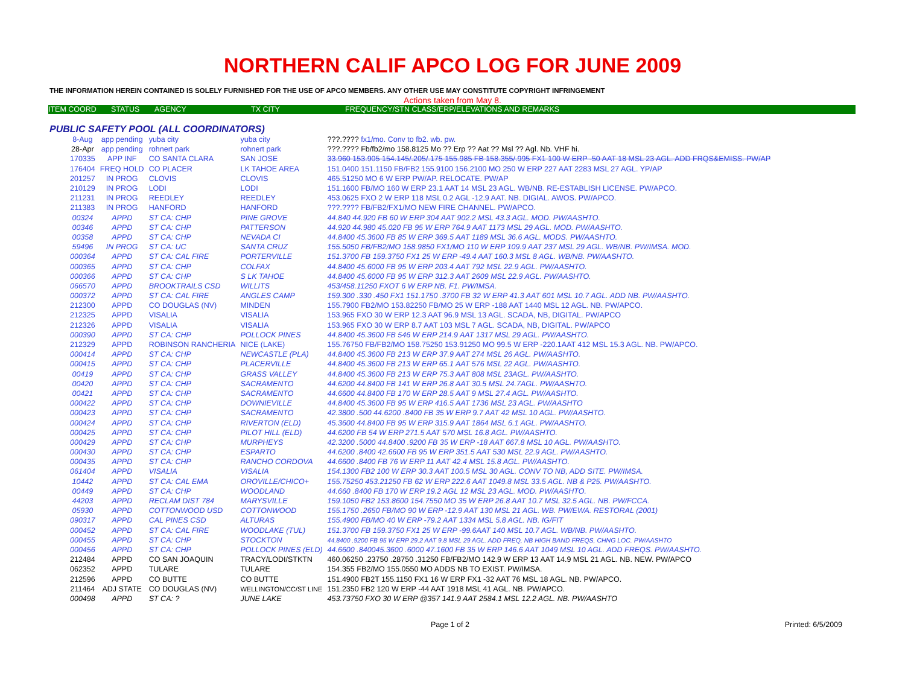NORTHERN CALIF APCO LOG FOR JUNE 2009
THE INFORMATION HEREIN CONTAINED IS SOLELY FURNISHED FOR THE USE OF APCO MEMBERS. ANY OTHER USE MAY CONSTITUTE COPYRIGHT INFRINGEMENT
Actions taken from May 8.
ITEM COORD STATUS AGENCY TX CITY FREQUENCY/STN CLASS/ERP/ELEVATIONS AND REMARKS
PUBLIC SAFETY POOL (ALL COORDINATORS)
| 8-Aug | app pending | yuba city | yuba city | ???.???? fx1/mo. Conv to fb2. wb. pw. |
| 28-Apr | app pending | rohnert park | rohnert park | ???.???? Fb/fb2/mo 158.8125 Mo ?? Erp ?? Aat ?? Msl ?? Agl. Nb. VHF hi. |
| 170335 | APP INF | CO SANTA CLARA | SAN JOSE | 33.960 153.905 154.145/.205/.175 155.985 FB 158.355/.995 FX1 100 W ERP -50 AAT 18 MSL 23 AGL. ADD FRQS&EMISS. PW/AP |
| 176404 | FREQ HOLD | CO PLACER | LK TAHOE AREA | 151.0400 151.1150 FB/FB2 155.9100 156.2100 MO 250 W ERP 227 AAT 2283 MSL 27 AGL. YP/AP |
| 201257 | IN PROG | CLOVIS | CLOVIS | 465.51250 MO 6 W ERP PW/AP. RELOCATE. PW/AP |
| 210129 | IN PROG | LODI | LODI | 151.1600 FB/MO 160 W ERP 23.1 AAT 14 MSL 23 AGL. WB/NB. RE-ESTABLISH LICENSE. PW/APCO. |
| 211231 | IN PROG | REEDLEY | REEDLEY | 453.0625 FXO 2 W ERP 118 MSL 0.2 AGL -12.9 AAT. NB. DIGIAL. AWOS. PW/APCO. |
| 211383 | IN PROG | HANFORD | HANFORD | ???.???? FB/FB2/FX1/MO NEW FIRE CHANNEL. PW/APCO. |
| 00324 | APPD | ST CA: CHP | PINE GROVE | 44.840 44.920 FB 60 W ERP 304 AAT 902.2 MSL 43.3 AGL. MOD. PW/AASHTO. |
| 00346 | APPD | ST CA: CHP | PATTERSON | 44.920 44.980 45.020 FB 95 W ERP 764.9 AAT 1173 MSL 29 AGL. MOD. PW/AASHTO. |
| 00358 | APPD | ST CA: CHP | NEVADA CI | 44.8400 45.3600 FB 85 W ERP 369.5 AAT 1189 MSL 36.6 AGL. MODS. PW/AASHTO. |
| 59496 | IN PROG | ST CA: UC | SANTA CRUZ | 155.5050 FB/FB2/MO 158.9850 FX1/MO 110 W ERP 109.9 AAT 237 MSL 29 AGL. WB/NB. PW/IMSA. MOD. |
| 000364 | APPD | ST CA: CAL FIRE | PORTERVILLE | 151.3700 FB 159.3750 FX1 25 W ERP -49.4 AAT 160.3 MSL 8 AGL. WB/NB. PW/AASHTO. |
| 000365 | APPD | ST CA: CHP | COLFAX | 44.8400 45.6000 FB 95 W ERP 203.4 AAT 792 MSL 22.9 AGL. PW/AASHTO. |
| 000366 | APPD | ST CA: CHP | S LK TAHOE | 44.8400 45.6000 FB 95 W ERP 312.3 AAT 2609 MSL 22.9 AGL. PW/AASHTO. |
| 066570 | APPD | BROOKTRAILS CSD | WILLITS | 453/458.11250 FXOT 6 W ERP NB. F1. PW/IMSA. |
| 000372 | APPD | ST CA: CAL FIRE | ANGLES CAMP | 159.300 .330 .450 FX1 151.1750 .3700 FB 32 W ERP 41.3 AAT 601 MSL 10.7 AGL. ADD NB. PW/AASHTO. |
| 212300 | APPD | CO DOUGLAS (NV) | MINDEN | 155.7900 FB2/MO 153.82250 FB/MO 25 W ERP -188 AAT 1440 MSL 12 AGL. NB. PW/APCO. |
| 212325 | APPD | VISALIA | VISALIA | 153.965 FXO 30 W ERP 12.3 AAT 96.9 MSL 13 AGL. SCADA, NB, DIGITAL. PW/APCO |
| 212326 | APPD | VISALIA | VISALIA | 153.965 FXO 30 W ERP 8.7 AAT 103 MSL 7 AGL. SCADA, NB, DIGITAL. PW/APCO |
| 000390 | APPD | ST CA: CHP | POLLOCK PINES | 44.8400 45.3600 FB 546 W ERP 214.9 AAT 1317 MSL 29 AGL. PW/AASHTO. |
| 212329 | APPD | ROBINSON RANCHERIA | NICE (LAKE) | 155.76750 FB/FB2/MO 158.75250 153.91250 MO 99.5 W ERP -220.1AAT 412 MSL 15.3 AGL. NB. PW/APCO. |
| 000414 | APPD | ST CA: CHP | NEWCASTLE (PLA) | 44.8400 45.3600 FB 213 W ERP 37.9 AAT 274 MSL 26 AGL. PW/AASHTO. |
| 000415 | APPD | ST CA: CHP | PLACERVILLE | 44.8400 45.3600 FB 213 W ERP 65.1 AAT 576 MSL 22 AGL. PW/AASHTO. |
| 00419 | APPD | ST CA: CHP | GRASS VALLEY | 44.8400 45.3600 FB 213 W ERP 75.3 AAT 808 MSL 23AGL. PW/AASHTO. |
| 00420 | APPD | ST CA: CHP | SACRAMENTO | 44.6200 44.8400 FB 141 W ERP 26.8 AAT 30.5 MSL 24.7AGL. PW/AASHTO. |
| 00421 | APPD | ST CA: CHP | SACRAMENTO | 44.6600 44.8400 FB 170 W ERP 28.5 AAT 9 MSL 27.4 AGL. PW/AASHTO. |
| 000422 | APPD | ST CA: CHP | DOWNIEVILLE | 44.8400 45.3600 FB 95 W ERP 416.5 AAT 1736 MSL 23 AGL. PW/AASHTO |
| 000423 | APPD | ST CA: CHP | SACRAMENTO | 42.3800 .500 44.6200 .8400 FB 35 W ERP 9.7 AAT 42 MSL 10 AGL. PW/AASHTO. |
| 000424 | APPD | ST CA: CHP | RIVERTON (ELD) | 45.3600 44.8400 FB 95 W ERP 315.9 AAT 1864 MSL 6.1 AGL. PW/AASHTO. |
| 000425 | APPD | ST CA: CHP | PILOT HILL (ELD) | 44.6200 FB 54 W ERP 271.5 AAT 570 MSL 16.8 AGL. PW/AASHTO. |
| 000429 | APPD | ST CA: CHP | MURPHEYS | 42.3200 .5000 44.8400 .9200 FB 35 W ERP -18 AAT 667.8 MSL 10 AGL. PW/AASHTO. |
| 000430 | APPD | ST CA: CHP | ESPARTO | 44.6200 .8400 42.6600 FB 95 W ERP 351.5 AAT 530 MSL 22.9 AGL. PW/AASHTO. |
| 000435 | APPD | ST CA: CHP | RANCHO CORDOVA | 44.6600 .8400 FB 76 W ERP 11 AAT 42.4 MSL 15.8 AGL. PW/AASHTO. |
| 061404 | APPD | VISALIA | VISALIA | 154.1300 FB2 100 W ERP 30.3 AAT 100.5 MSL 30 AGL. CONV TO NB, ADD SITE. PW/IMSA. |
| 10442 | APPD | ST CA: CAL EMA | OROVILLE/CHICO+ | 155.75250 453.21250 FB 62 W ERP 222.6 AAT 1049.8 MSL 33.5 AGL. NB & P25. PW/AASHTO. |
| 00449 | APPD | ST CA: CHP | WOODLAND | 44.660 .8400 FB 170 W ERP 19.2 AGL 12 MSL 23 AGL. MOD. PW/AASHTO. |
| 44203 | APPD | RECLAM DIST 784 | MARYSVILLE | 159.1050 FB2 153.8600 154.7550 MO 35 W ERP 26.8 AAT 10.7 MSL 32.5 AGL. NB. PW/FCCA. |
| 05930 | APPD | COTTONWOOD USD | COTTONWOOD | 155.1750 .2650 FB/MO 90 W ERP -12.9 AAT 130 MSL 21 AGL. WB. PW/EWA. RESTORAL (2001) |
| 090317 | APPD | CAL PINES CSD | ALTURAS | 155.4900 FB/MO 40 W ERP -79.2 AAT 1334 MSL 5.8 AGL. NB. IG/FIT |
| 000452 | APPD | ST CA: CAL FIRE | WOODLAKE (TUL) | 151.3700 FB 159.3750 FX1 25 W ERP -99.6AAT 140 MSL 10.7 AGL. WB/NB. PW/AASHTO. |
| 000455 | APPD | ST CA: CHP | STOCKTON | 44.8400 .9200 FB 95 W ERP 29.2 AAT 9.8 MSL 29 AGL. ADD FREQ, NB HIGH BAND FREQS, CHNG LOC. PW/AASHTO |
| 000456 | APPD | ST CA: CHP | POLLOCK PINES (ELD) | 44.6600 .840045.3600 .6000 47.1600 FB 35 W ERP 146.6 AAT 1049 MSL 10 AGL. ADD FREQS. PW/AASHTO. |
| 212484 | APPD | CO SAN JOAQUIN | TRACY/LODI/STKTN | 460.06250 .23750 .28750 .31250 FB/FB2/MO 142.9 W ERP 13 AAT 14.9 MSL 21 AGL. NB. NEW. PW/APCO |
| 062352 | APPD | TULARE | TULARE | 154.355 FB2/MO 155.0550 MO ADDS NB TO EXIST. PW/IMSA. |
| 212596 | APPD | CO BUTTE | CO BUTTE | 151.4900 FB2T 155.1150 FX1 16 W ERP FX1 -32 AAT 76 MSL 18 AGL. NB. PW/APCO. |
| 211464 | ADJ STATE | CO DOUGLAS (NV) | WELLINGTON/CC/ST LINE | 151.2350 FB2 120 W ERP -44 AAT 1918 MSL 41 AGL. NB. PW/APCO. |
| 000498 | APPD | ST CA: ? | JUNE LAKE | 453.73750 FXO 30 W ERP @357 141.9 AAT 2584.1 MSL 12.2 AGL. NB. PW/AASHTO |
Page 1 of 2 Printed: 6/5/2009